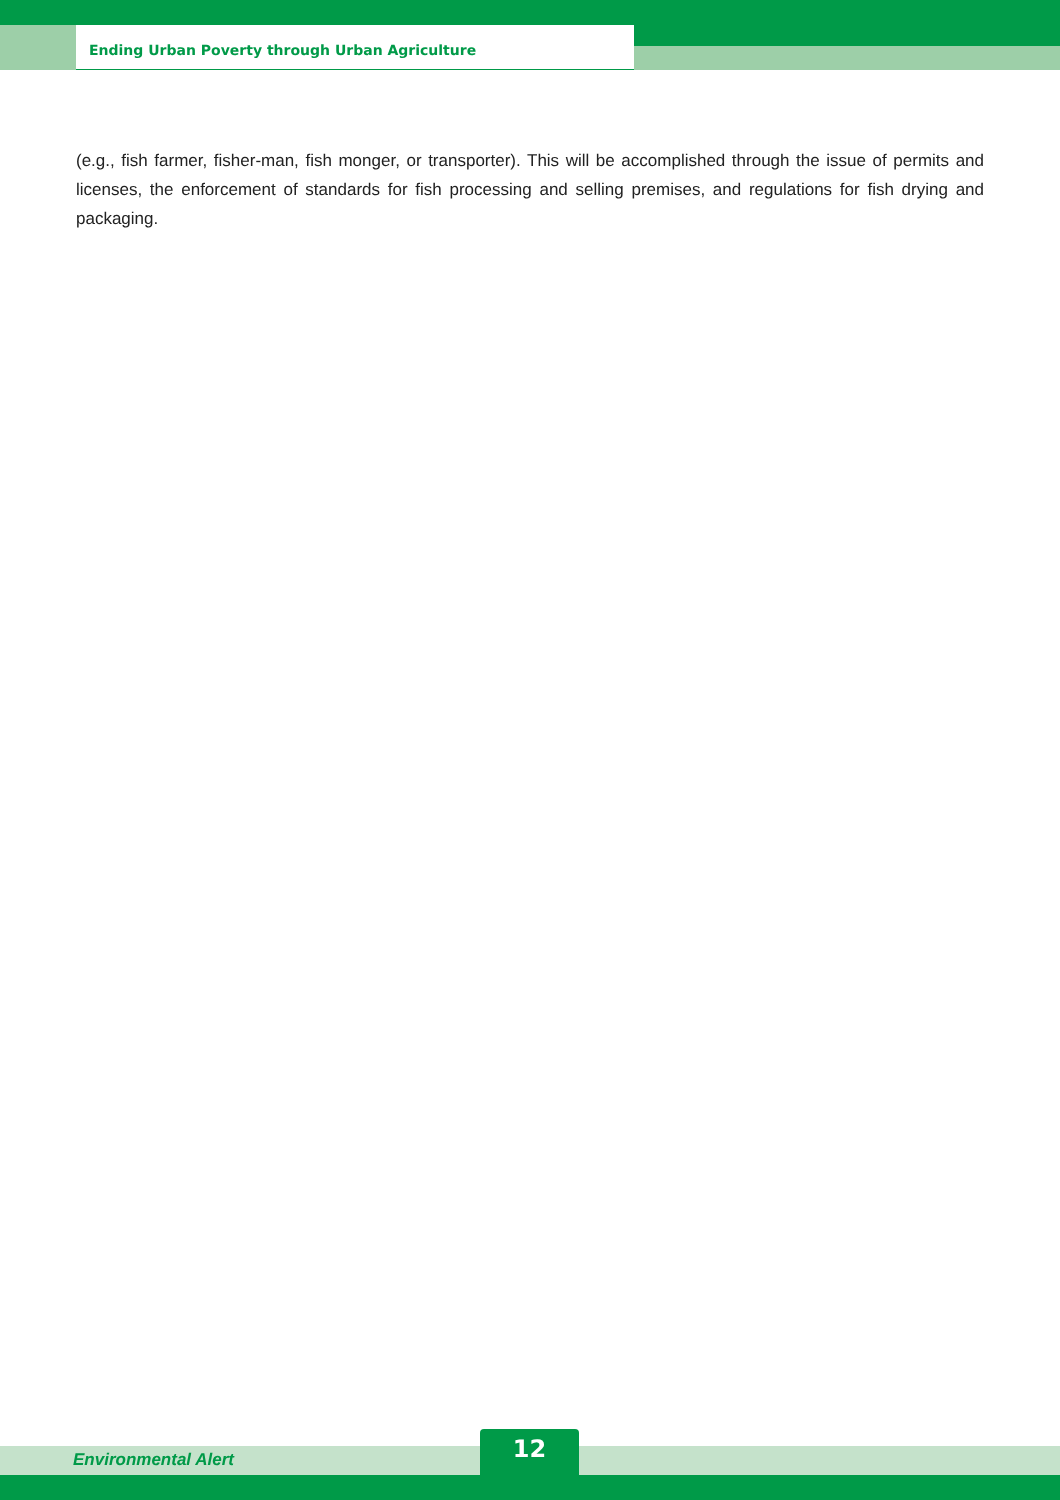Ending Urban Poverty through Urban Agriculture
(e.g., fish farmer, fisher-man, fish monger, or transporter). This will be accomplished through the issue of permits and licenses, the enforcement of standards for fish processing and selling premises, and regulations for fish drying and packaging.
Environmental Alert
12